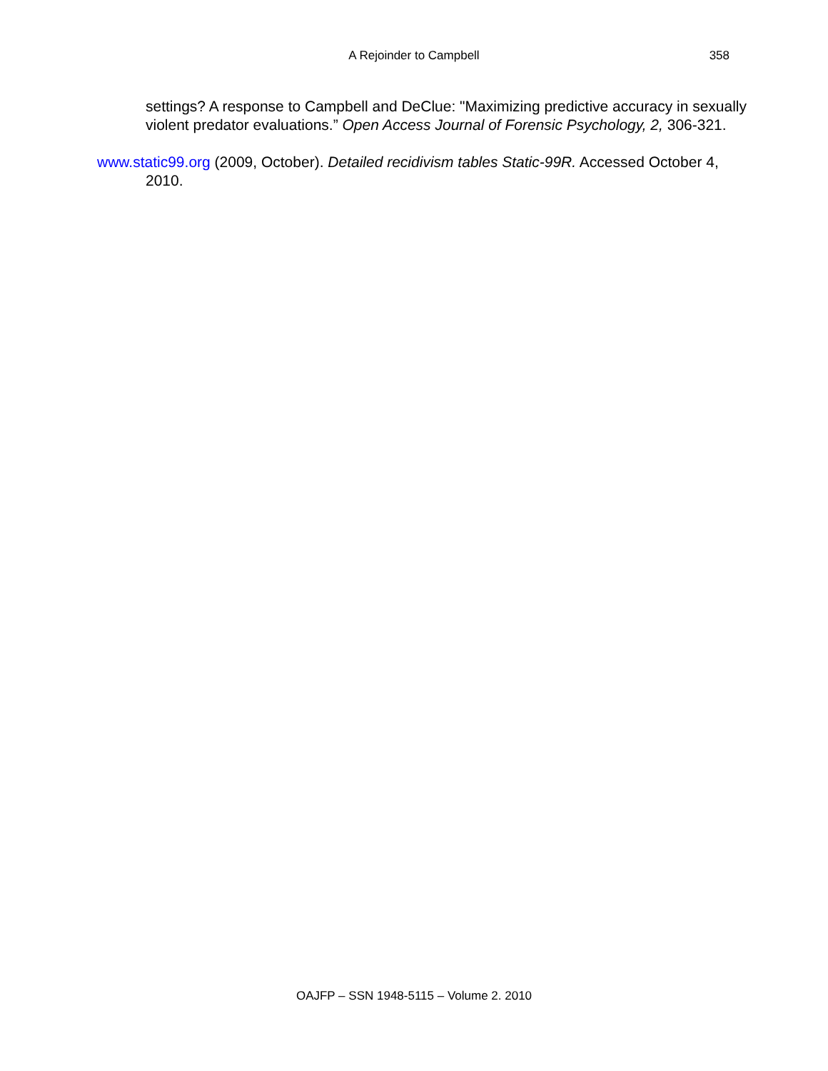A Rejoinder to Campbell
358
settings? A response to Campbell and DeClue: "Maximizing predictive accuracy in sexually violent predator evaluations.” Open Access Journal of Forensic Psychology, 2, 306-321.
www.static99.org (2009, October). Detailed recidivism tables Static-99R. Accessed October 4, 2010.
OAJFP – SSN 1948-5115 – Volume 2. 2010